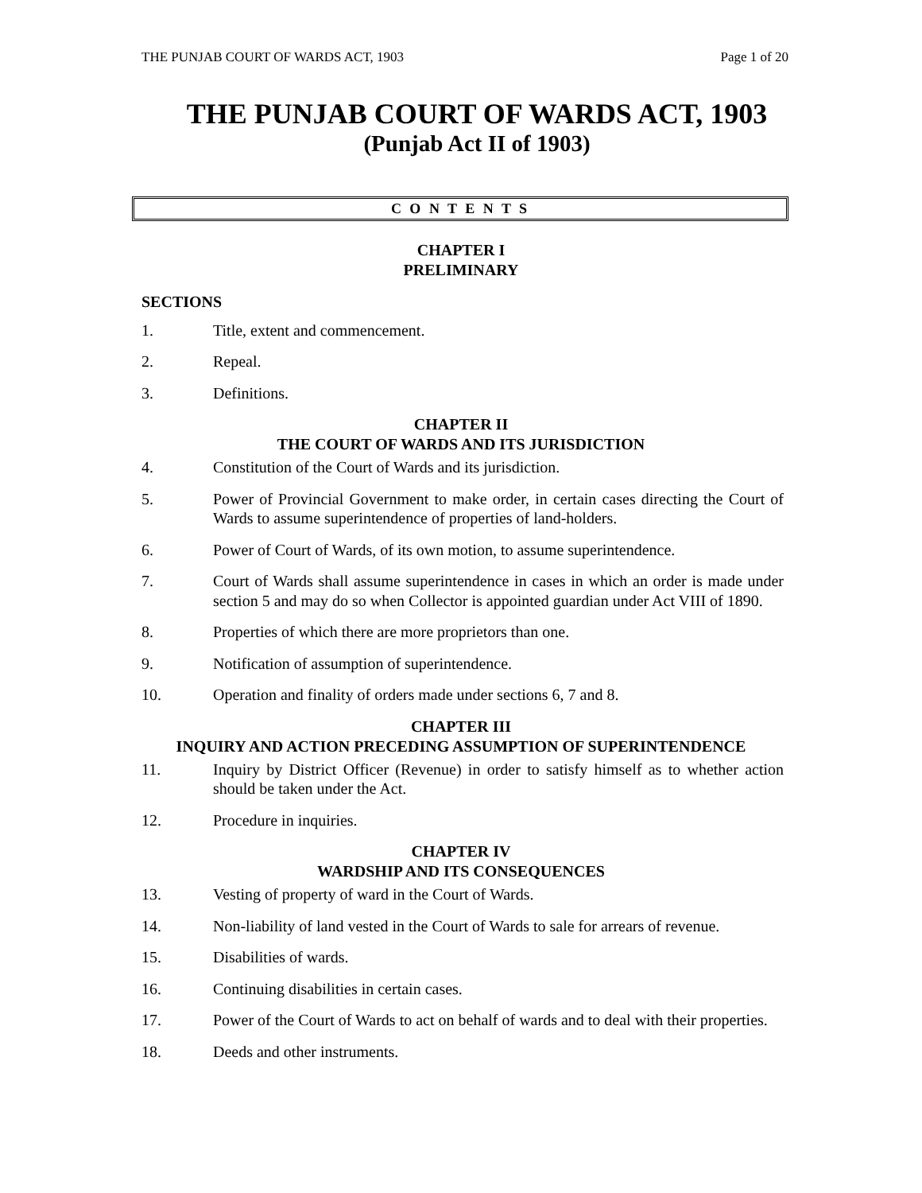THE PUNJAB COURT OF WARDS ACT, 1903 Page 1 of 20
THE PUNJAB COURT OF WARDS ACT, 1903
(Punjab Act II of 1903)
C O N T E N T S
CHAPTER I
PRELIMINARY
SECTIONS
1. Title, extent and commencement.
2. Repeal.
3. Definitions.
CHAPTER II
THE COURT OF WARDS AND ITS JURISDICTION
4. Constitution of the Court of Wards and its jurisdiction.
5. Power of Provincial Government to make order, in certain cases directing the Court of Wards to assume superintendence of properties of land-holders.
6. Power of Court of Wards, of its own motion, to assume superintendence.
7. Court of Wards shall assume superintendence in cases in which an order is made under section 5 and may do so when Collector is appointed guardian under Act VIII of 1890.
8. Properties of which there are more proprietors than one.
9. Notification of assumption of superintendence.
10. Operation and finality of orders made under sections 6, 7 and 8.
CHAPTER III
INQUIRY AND ACTION PRECEDING ASSUMPTION OF SUPERINTENDENCE
11. Inquiry by District Officer (Revenue) in order to satisfy himself as to whether action should be taken under the Act.
12. Procedure in inquiries.
CHAPTER IV
WARDSHIP AND ITS CONSEQUENCES
13. Vesting of property of ward in the Court of Wards.
14. Non-liability of land vested in the Court of Wards to sale for arrears of revenue.
15. Disabilities of wards.
16. Continuing disabilities in certain cases.
17. Power of the Court of Wards to act on behalf of wards and to deal with their properties.
18. Deeds and other instruments.